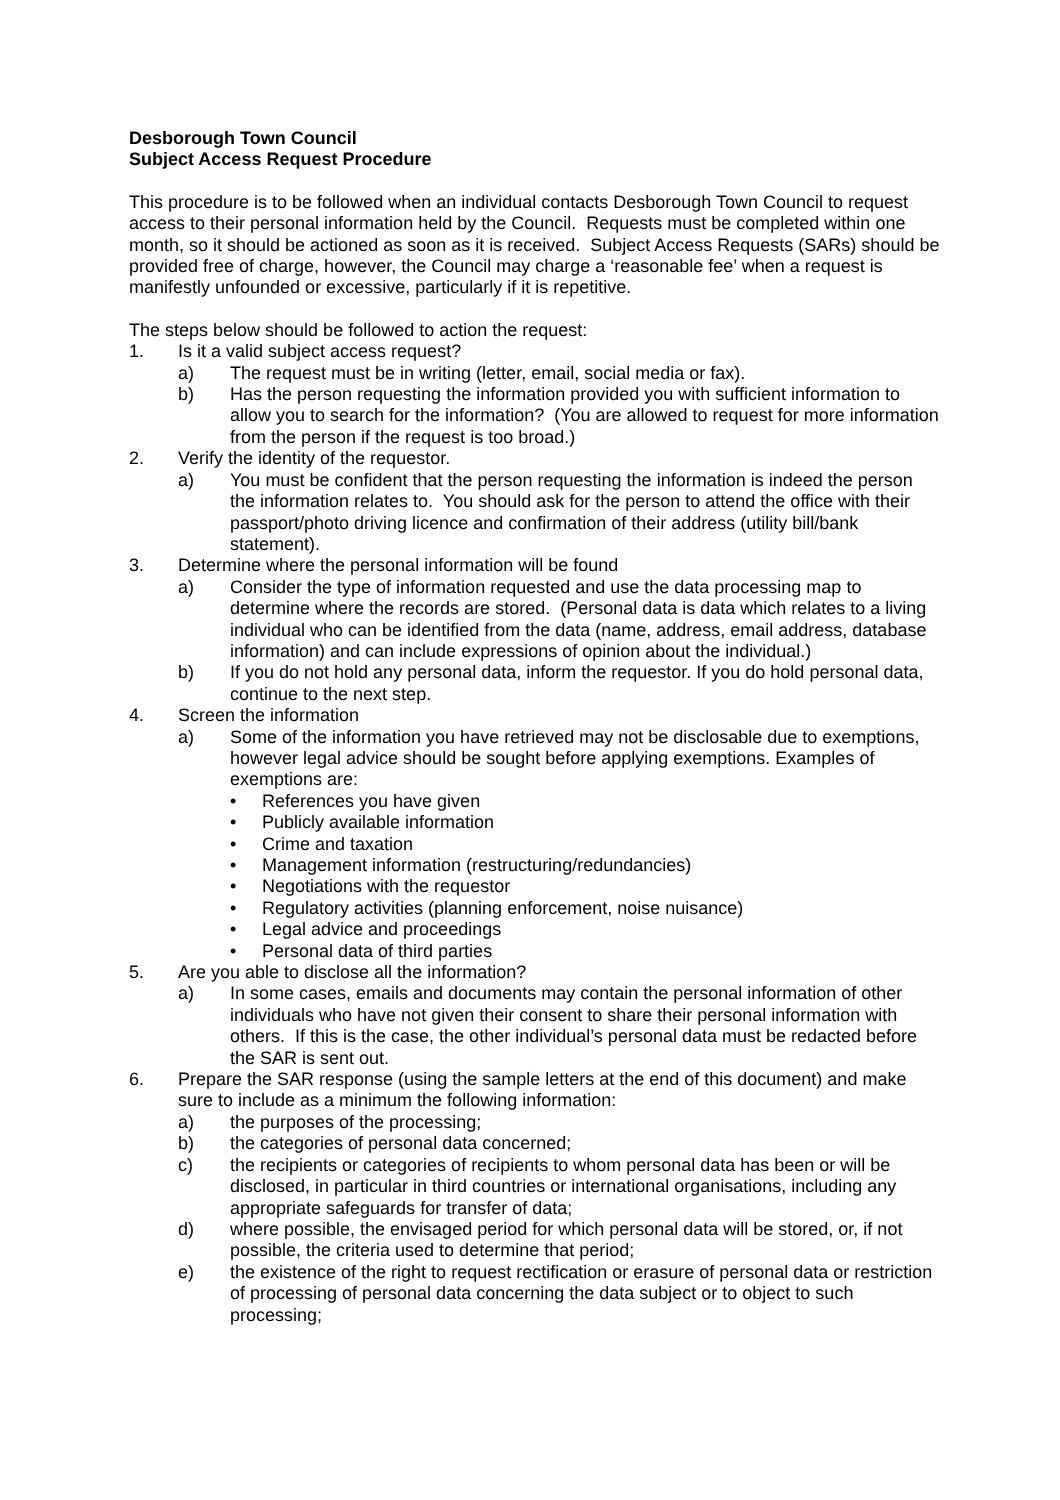Desborough Town Council
Subject Access Request Procedure
This procedure is to be followed when an individual contacts Desborough Town Council to request access to their personal information held by the Council. Requests must be completed within one month, so it should be actioned as soon as it is received. Subject Access Requests (SARs) should be provided free of charge, however, the Council may charge a ‘reasonable fee’ when a request is manifestly unfounded or excessive, particularly if it is repetitive.
The steps below should be followed to action the request:
1. Is it a valid subject access request?
a) The request must be in writing (letter, email, social media or fax).
b) Has the person requesting the information provided you with sufficient information to allow you to search for the information? (You are allowed to request for more information from the person if the request is too broad.)
2. Verify the identity of the requestor.
a) You must be confident that the person requesting the information is indeed the person the information relates to. You should ask for the person to attend the office with their passport/photo driving licence and confirmation of their address (utility bill/bank statement).
3. Determine where the personal information will be found
a) Consider the type of information requested and use the data processing map to determine where the records are stored. (Personal data is data which relates to a living individual who can be identified from the data (name, address, email address, database information) and can include expressions of opinion about the individual.)
b) If you do not hold any personal data, inform the requestor. If you do hold personal data, continue to the next step.
4. Screen the information
a) Some of the information you have retrieved may not be disclosable due to exemptions, however legal advice should be sought before applying exemptions. Examples of exemptions are:
• References you have given
• Publicly available information
• Crime and taxation
• Management information (restructuring/redundancies)
• Negotiations with the requestor
• Regulatory activities (planning enforcement, noise nuisance)
• Legal advice and proceedings
• Personal data of third parties
5. Are you able to disclose all the information?
a) In some cases, emails and documents may contain the personal information of other individuals who have not given their consent to share their personal information with others. If this is the case, the other individual’s personal data must be redacted before the SAR is sent out.
6. Prepare the SAR response (using the sample letters at the end of this document) and make sure to include as a minimum the following information:
a) the purposes of the processing;
b) the categories of personal data concerned;
c) the recipients or categories of recipients to whom personal data has been or will be disclosed, in particular in third countries or international organisations, including any appropriate safeguards for transfer of data;
d) where possible, the envisaged period for which personal data will be stored, or, if not possible, the criteria used to determine that period;
e) the existence of the right to request rectification or erasure of personal data or restriction of processing of personal data concerning the data subject or to object to such processing;